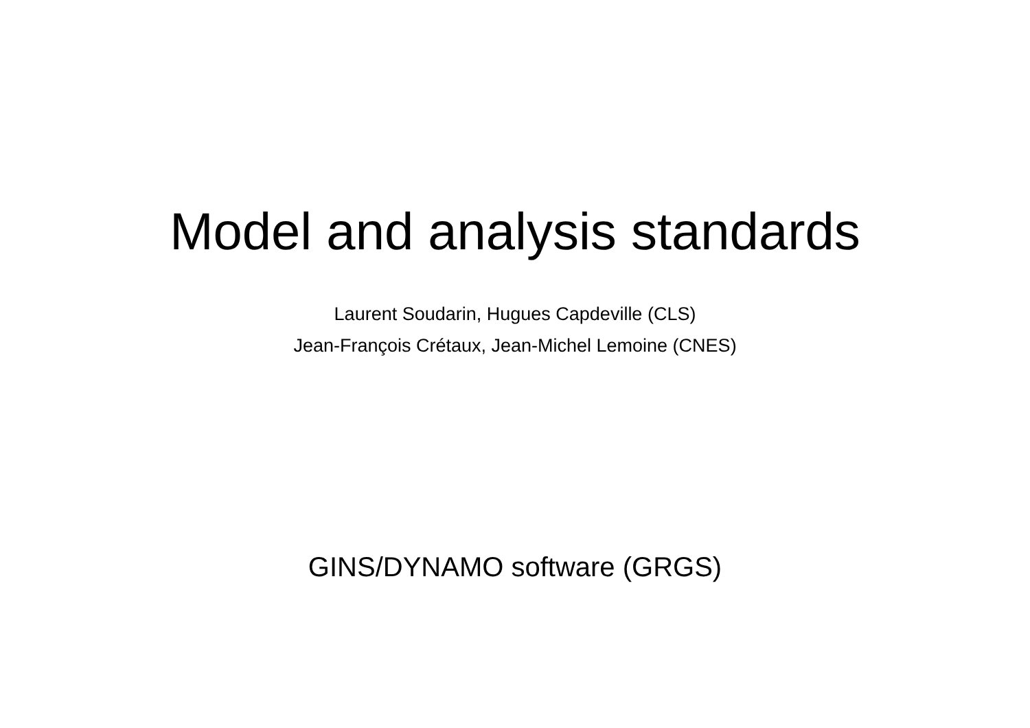Model and analysis standards
Laurent Soudarin, Hugues Capdeville (CLS)
Jean-François Crétaux, Jean-Michel Lemoine (CNES)
GINS/DYNAMO software (GRGS)